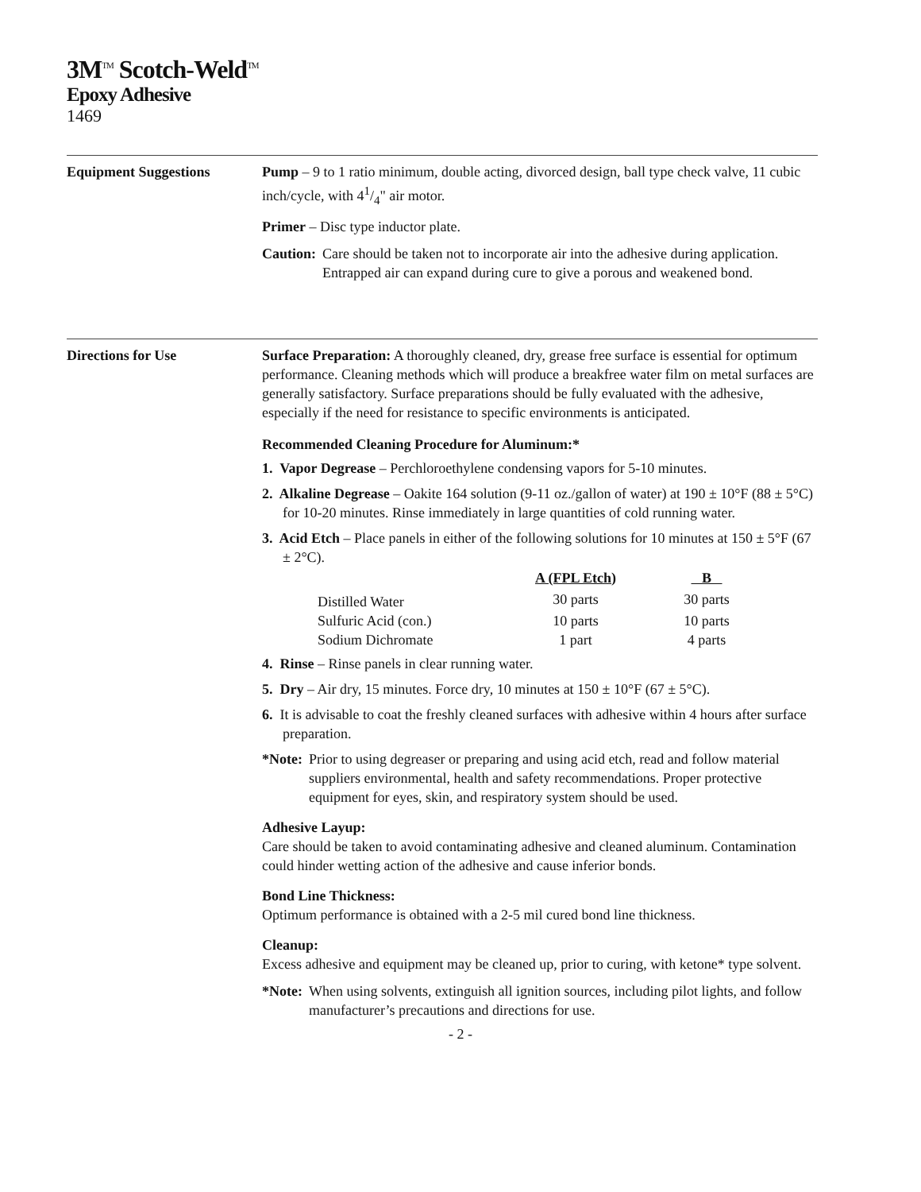3M<sup>TM</sup> Scotch-Weld<sup>TM</sup>
Epoxy Adhesive
1469
Equipment Suggestions Pump – 9 to 1 ratio minimum, double acting, divorced design, ball type check valve, 11 cubic inch/cycle, with 41/4" air motor.
Primer – Disc type inductor plate.
Caution: Care should be taken not to incorporate air into the adhesive during application. Entrapped air can expand during cure to give a porous and weakened bond.
Directions for Use Surface Preparation: A thoroughly cleaned, dry, grease free surface is essential for optimum performance. Cleaning methods which will produce a breakfree water film on metal surfaces are generally satisfactory. Surface preparations should be fully evaluated with the adhesive, especially if the need for resistance to specific environments is anticipated.
Recommended Cleaning Procedure for Aluminum:*
1. Vapor Degrease – Perchloroethylene condensing vapors for 5-10 minutes.
2. Alkaline Degrease – Oakite 164 solution (9-11 oz./gallon of water) at 190 ± 10°F (88 ± 5°C) for 10-20 minutes. Rinse immediately in large quantities of cold running water.
3. Acid Etch – Place panels in either of the following solutions for 10 minutes at 150 ± 5°F (67 ± 2°C).
| | A (FPL Etch) | B |
| --- | --- | --- |
| Distilled Water | 30 parts | 30 parts |
| Sulfuric Acid (con.) | 10 parts | 10 parts |
| Sodium Dichromate | 1 part | 4 parts |
4. Rinse – Rinse panels in clear running water.
5. Dry – Air dry, 15 minutes. Force dry, 10 minutes at 150 ± 10°F (67 ± 5°C).
6. It is advisable to coat the freshly cleaned surfaces with adhesive within 4 hours after surface preparation.
*Note: Prior to using degreaser or preparing and using acid etch, read and follow material suppliers environmental, health and safety recommendations. Proper protective equipment for eyes, skin, and respiratory system should be used.
Adhesive Layup:
Care should be taken to avoid contaminating adhesive and cleaned aluminum. Contamination could hinder wetting action of the adhesive and cause inferior bonds.
Bond Line Thickness:
Optimum performance is obtained with a 2-5 mil cured bond line thickness.
Cleanup:
Excess adhesive and equipment may be cleaned up, prior to curing, with ketone* type solvent.
*Note: When using solvents, extinguish all ignition sources, including pilot lights, and follow manufacturer’s precautions and directions for use.
- 2 -